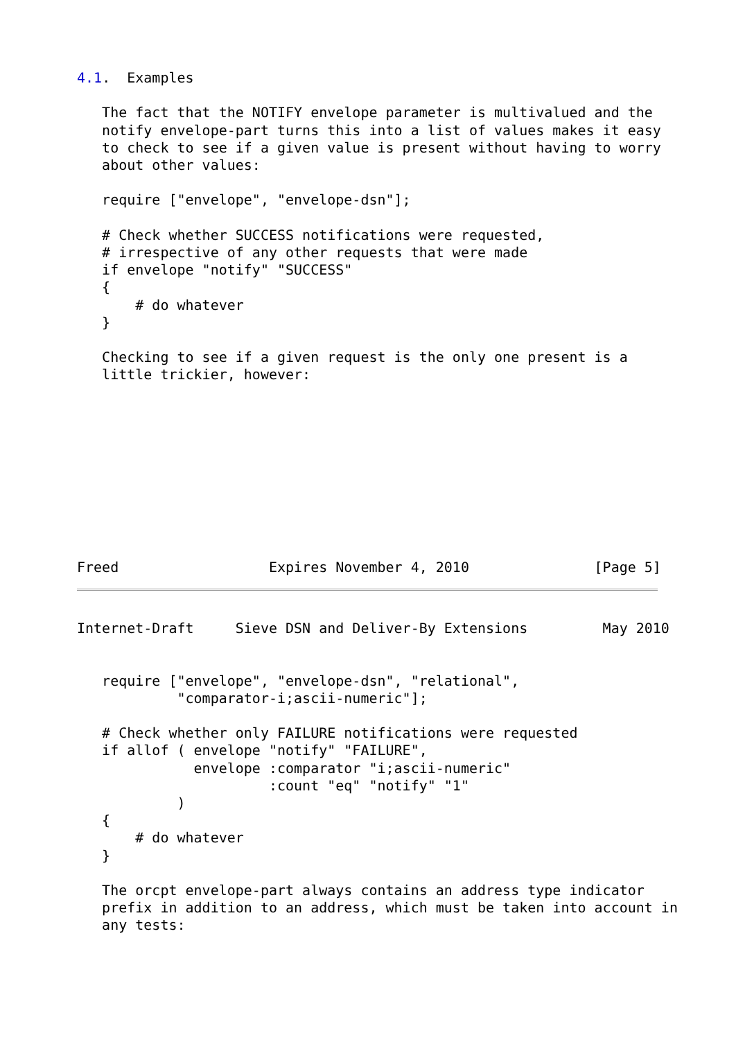4.1.  Examples

   The fact that the NOTIFY envelope parameter is multivalued and the
   notify envelope-part turns this into a list of values makes it easy
   to check to see if a given value is present without having to worry
   about other values:

   require ["envelope", "envelope-dsn"];

   # Check whether SUCCESS notifications were requested,
   # irrespective of any other requests that were made
   if envelope "notify" "SUCCESS"
   {
       # do whatever
   }

   Checking to see if a given request is the only one present is a
   little trickier, however:










Freed                  Expires November 4, 2010               [Page 5]
Internet-Draft     Sieve DSN and Deliver-By Extensions         May 2010


   require ["envelope", "envelope-dsn", "relational",
            "comparator-i;ascii-numeric"];

   # Check whether only FAILURE notifications were requested
   if allof ( envelope "notify" "FAILURE",
              envelope :comparator "i;ascii-numeric"
                       :count "eq" "notify" "1"
            )
   {
       # do whatever
   }

   The orcpt envelope-part always contains an address type indicator
   prefix in addition to an address, which must be taken into account in
   any tests: